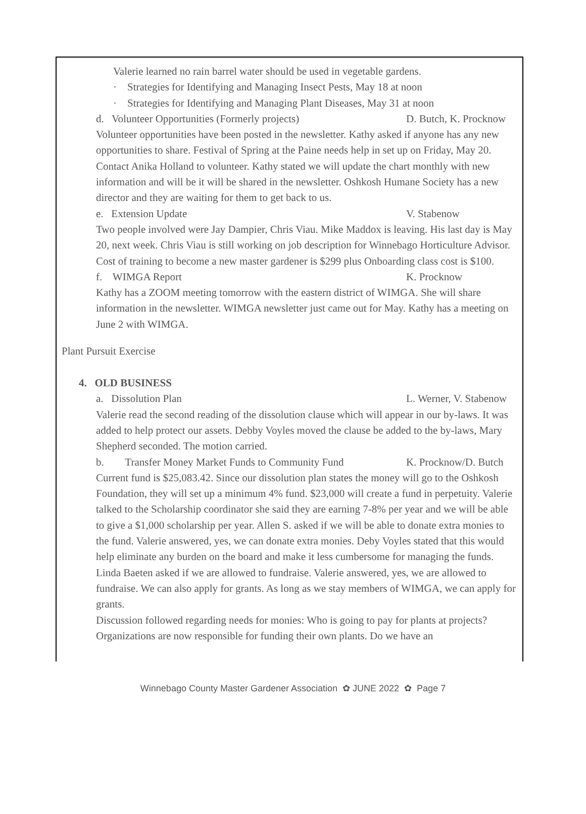Valerie learned no rain barrel water should be used in vegetable gardens.
· Strategies for Identifying and Managing Insect Pests, May 18 at noon
· Strategies for Identifying and Managing Plant Diseases, May 31 at noon
d. Volunteer Opportunities (Formerly projects) D. Butch, K. Procknow
Volunteer opportunities have been posted in the newsletter. Kathy asked if anyone has any new opportunities to share. Festival of Spring at the Paine needs help in set up on Friday, May 20. Contact Anika Holland to volunteer. Kathy stated we will update the chart monthly with new information and will be it will be shared in the newsletter. Oshkosh Humane Society has a new director and they are waiting for them to get back to us.
e. Extension Update V. Stabenow
Two people involved were Jay Dampier, Chris Viau. Mike Maddox is leaving. His last day is May 20, next week. Chris Viau is still working on job description for Winnebago Horticulture Advisor. Cost of training to become a new master gardener is $299 plus Onboarding class cost is $100.
f. WIMGA Report K. Procknow
Kathy has a ZOOM meeting tomorrow with the eastern district of WIMGA. She will share information in the newsletter. WIMGA newsletter just came out for May. Kathy has a meeting on June 2 with WIMGA.
Plant Pursuit Exercise
4. OLD BUSINESS
a. Dissolution Plan L. Werner, V. Stabenow
Valerie read the second reading of the dissolution clause which will appear in our by-laws. It was added to help protect our assets. Debby Voyles moved the clause be added to the by-laws, Mary Shepherd seconded. The motion carried.
b. Transfer Money Market Funds to Community Fund K. Procknow/D. Butch
Current fund is $25,083.42. Since our dissolution plan states the money will go to the Oshkosh Foundation, they will set up a minimum 4% fund. $23,000 will create a fund in perpetuity. Valerie talked to the Scholarship coordinator she said they are earning 7-8% per year and we will be able to give a $1,000 scholarship per year. Allen S. asked if we will be able to donate extra monies to the fund. Valerie answered, yes, we can donate extra monies. Deby Voyles stated that this would help eliminate any burden on the board and make it less cumbersome for managing the funds. Linda Baeten asked if we are allowed to fundraise. Valerie answered, yes, we are allowed to fundraise. We can also apply for grants. As long as we stay members of WIMGA, we can apply for grants.
Discussion followed regarding needs for monies: Who is going to pay for plants at projects? Organizations are now responsible for funding their own plants. Do we have an
Winnebago County Master Gardener Association ✿ JUNE 2022 ✿ Page 7